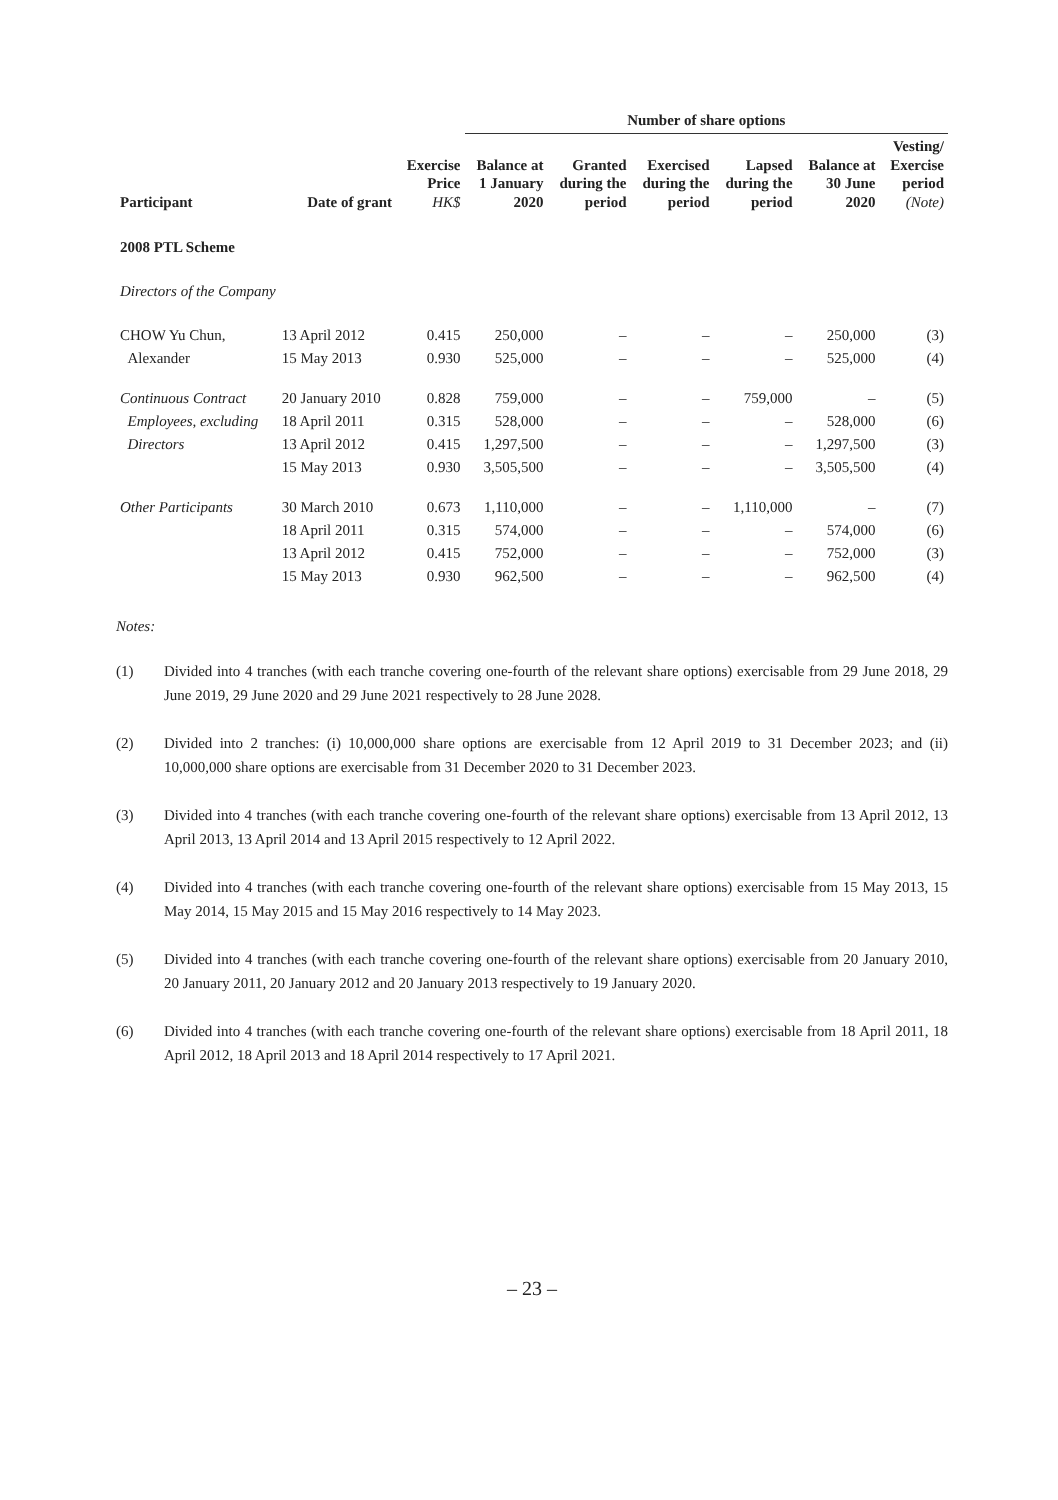| | | | Number of share options | | | | | |
| --- | --- | --- | --- | --- | --- | --- | --- | --- |
| Participant | Date of grant | Exercise Price HK$ | Balance at 1 January 2020 | Granted during the period | Exercised during the period | Lapsed during the period | Balance at 30 June 2020 | Vesting/ Exercise period (Note) |
| 2008 PTL Scheme | | | | | | | | |
| Directors of the Company | | | | | | | | |
| CHOW Yu Chun, | 13 April 2012 | 0.415 | 250,000 | – | – | – | 250,000 | (3) |
| Alexander | 15 May 2013 | 0.930 | 525,000 | – | – | – | 525,000 | (4) |
| Continuous Contract | 20 January 2010 | 0.828 | 759,000 | – | – | 759,000 | – | (5) |
| Employees, excluding | 18 April 2011 | 0.315 | 528,000 | – | – | – | 528,000 | (6) |
| Directors | 13 April 2012 | 0.415 | 1,297,500 | – | – | – | 1,297,500 | (3) |
| | 15 May 2013 | 0.930 | 3,505,500 | – | – | – | 3,505,500 | (4) |
| Other Participants | 30 March 2010 | 0.673 | 1,110,000 | – | – | 1,110,000 | – | (7) |
| | 18 April 2011 | 0.315 | 574,000 | – | – | – | 574,000 | (6) |
| | 13 April 2012 | 0.415 | 752,000 | – | – | – | 752,000 | (3) |
| | 15 May 2013 | 0.930 | 962,500 | – | – | – | 962,500 | (4) |
Notes:
(1) Divided into 4 tranches (with each tranche covering one-fourth of the relevant share options) exercisable from 29 June 2018, 29 June 2019, 29 June 2020 and 29 June 2021 respectively to 28 June 2028.
(2) Divided into 2 tranches: (i) 10,000,000 share options are exercisable from 12 April 2019 to 31 December 2023; and (ii) 10,000,000 share options are exercisable from 31 December 2020 to 31 December 2023.
(3) Divided into 4 tranches (with each tranche covering one-fourth of the relevant share options) exercisable from 13 April 2012, 13 April 2013, 13 April 2014 and 13 April 2015 respectively to 12 April 2022.
(4) Divided into 4 tranches (with each tranche covering one-fourth of the relevant share options) exercisable from 15 May 2013, 15 May 2014, 15 May 2015 and 15 May 2016 respectively to 14 May 2023.
(5) Divided into 4 tranches (with each tranche covering one-fourth of the relevant share options) exercisable from 20 January 2010, 20 January 2011, 20 January 2012 and 20 January 2013 respectively to 19 January 2020.
(6) Divided into 4 tranches (with each tranche covering one-fourth of the relevant share options) exercisable from 18 April 2011, 18 April 2012, 18 April 2013 and 18 April 2014 respectively to 17 April 2021.
– 23 –